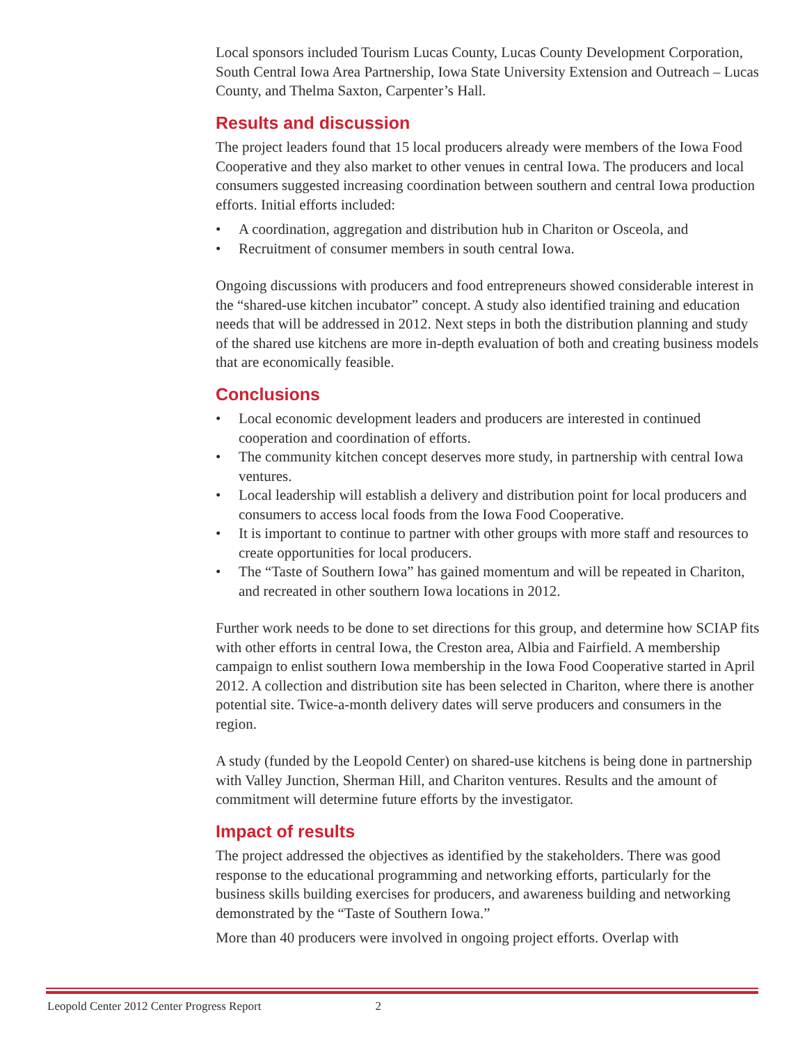Local sponsors included Tourism Lucas County, Lucas County Development Corporation, South Central Iowa Area Partnership, Iowa State University Extension and Outreach – Lucas County, and Thelma Saxton, Carpenter’s Hall.
Results and discussion
The project leaders found that 15 local producers already were members of the Iowa Food Cooperative and they also market to other venues in central Iowa. The producers and local consumers suggested increasing coordination between southern and central Iowa production efforts. Initial efforts included:
• A coordination, aggregation and distribution hub in Chariton or Osceola, and
• Recruitment of consumer members in south central Iowa.
Ongoing discussions with producers and food entrepreneurs showed considerable interest in the “shared-use kitchen incubator” concept. A study also identified training and education needs that will be addressed in 2012. Next steps in both the distribution planning and study of the shared use kitchens are more in-depth evaluation of both and creating business models that are economically feasible.
Conclusions
• Local economic development leaders and producers are interested in continued cooperation and coordination of efforts.
• The community kitchen concept deserves more study, in partnership with central Iowa ventures.
• Local leadership will establish a delivery and distribution point for local producers and consumers to access local foods from the Iowa Food Cooperative.
• It is important to continue to partner with other groups with more staff and resources to create opportunities for local producers.
• The “Taste of Southern Iowa” has gained momentum and will be repeated in Chariton, and recreated in other southern Iowa locations in 2012.
Further work needs to be done to set directions for this group, and determine how SCIAP fits with other efforts in central Iowa, the Creston area, Albia and Fairfield. A membership campaign to enlist southern Iowa membership in the Iowa Food Cooperative started in April 2012. A collection and distribution site has been selected in Chariton, where there is another potential site. Twice-a-month delivery dates will serve producers and consumers in the region.
A study (funded by the Leopold Center) on shared-use kitchens is being done in partnership with Valley Junction, Sherman Hill, and Chariton ventures. Results and the amount of commitment will determine future efforts by the investigator.
Impact of results
The project addressed the objectives as identified by the stakeholders. There was good response to the educational programming and networking efforts, particularly for the business skills building exercises for producers, and awareness building and networking demonstrated by the “Taste of Southern Iowa.”
More than 40 producers were involved in ongoing project efforts. Overlap with
Leopold Center 2012 Center Progress Report 2